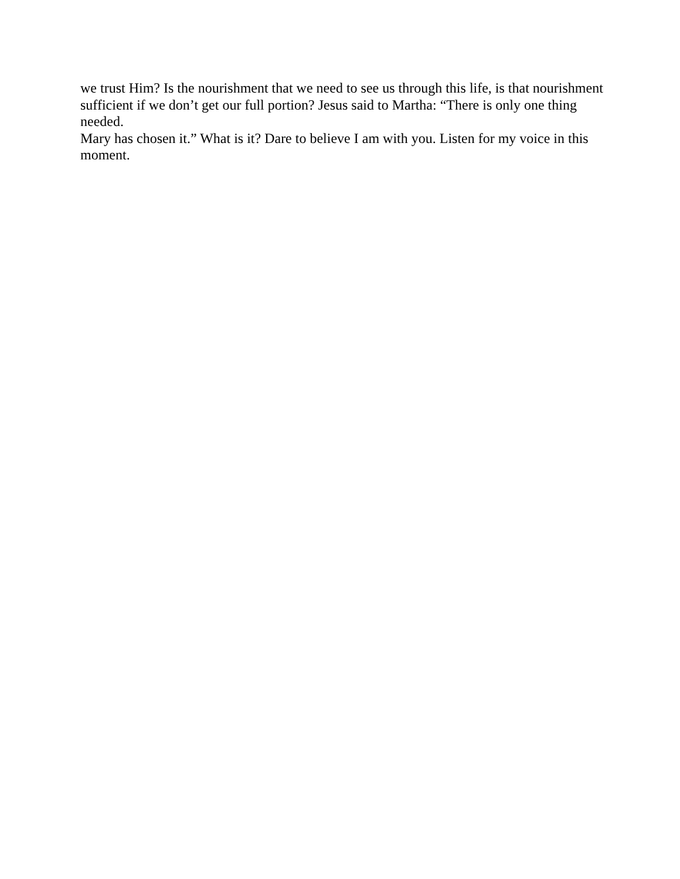we trust Him? Is the nourishment that we need to see us through this life, is that nourishment
sufficient if we don’t get our full portion? Jesus said to Martha: “There is only one thing needed.
Mary has chosen it.” What is it? Dare to believe I am with you. Listen for my voice in this
moment.